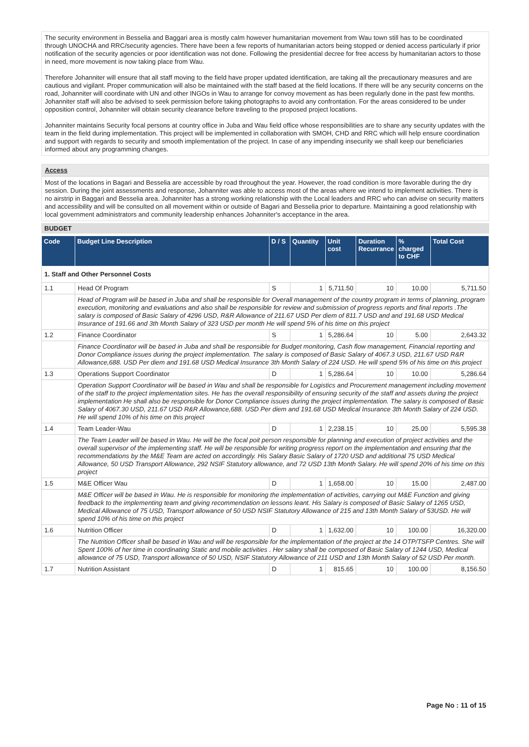The security environment in Besselia and Baggari area is mostly calm however humanitarian movement from Wau town still has to be coordinated through UNOCHA and RRC/security agencies. There have been a few reports of humanitarian actors being stopped or denied access particularly if prior notification of the security agencies or poor identification was not done. Following the presidential decree for free access by humanitarian actors to those in need, more movement is now taking place from Wau.
Therefore Johanniter will ensure that all staff moving to the field have proper updated identification, are taking all the precautionary measures and are cautious and vigilant. Proper communication will also be maintained with the staff based at the field locations. If there will be any security concerns on the road, Johanniter will coordinate with UN and other INGOs in Wau to arrange for convoy movement as has been regularly done in the past few months. Johanniter staff will also be advised to seek permission before taking photographs to avoid any confrontation. For the areas considered to be under opposition control, Johanniter will obtain security clearance before traveling to the proposed project locations.
Johanniter maintains Security focal persons at country office in Juba and Wau field office whose responsibilities are to share any security updates with the team in the field during implementation. This project will be implemented in collaboration with SMOH, CHD and RRC which will help ensure coordination and support with regards to security and smooth implementation of the project. In case of any impending insecurity we shall keep our beneficiaries informed about any programming changes.
Access
Most of the locations in Bagari and Besselia are accessible by road throughout the year. However, the road condition is more favorable during the dry session. During the joint assessments and response, Johanniter was able to access most of the areas where we intend to implement activities. There is no airstrip in Baggari and Besselia area. Johanniter has a strong working relationship with the Local leaders and RRC who can advise on security matters and accessibility and will be consulted on all movement within or outside of Bagari and Besselia prior to departure. Maintaining a good relationship with local government administrators and community leadership enhances Johanniter's acceptance in the area.
BUDGET
| Code | Budget Line Description | D / S | Quantity | Unit cost | Duration Recurrance | % charged to CHF | Total Cost |
| --- | --- | --- | --- | --- | --- | --- | --- |
| 1. Staff and Other Personnel Costs | | | | | | | |
| 1.1 | Head Of Program | S | 1 | 5,711.50 | 10 | 10.00 | 5,711.50 |
| | Head of Program will be based in Juba and shall be responsible for Overall management of the country program in terms of planning, program execution, monitoring and evaluations and also shall be responsible for review and submission of progress reports and final reports .The salary is composed of Basic Salary of 4296 USD, R&R Allowance of 211.67 USD Per diem of 811.7 USD and and 191.68 USD Medical Insurance of 191.66 and 3th Month Salary of 323 USD per month He will spend 5% of his time on this project | | | | | | |
| 1.2 | Finance Coordinator | S | 1 | 5,286.64 | 10 | 5.00 | 2,643.32 |
| | Finance Coordinator will be based in Juba and shall be responsible for Budget monitoring, Cash flow management, Financial reporting and Donor Compliance issues during the project implementation. The salary is composed of Basic Salary of 4067.3 USD, 211.67 USD R&R Allowance,688. USD Per diem and 191.68 USD Medical Insurance 3th Month Salary of 224 USD. He will spend 5% of his time on this project | | | | | | |
| 1.3 | Operations Support Coordinator | D | 1 | 5,286.64 | 10 | 10.00 | 5,286.64 |
| | Operation Support Coordinator will be based in Wau and shall be responsible for Logistics and Procurement management including movement of the staff to the project implementation sites. He has the overall responsibility of ensuring security of the staff and assets during the project implementation He shall also be responsible for Donor Compliance issues during the project implementation. The salary is composed of Basic Salary of 4067.30 USD, 211.67 USD R&R Allowance,688. USD Per diem and 191.68 USD Medical Insurance 3th Month Salary of 224 USD. He will spend 10% of his time on this project | | | | | | |
| 1.4 | Team Leader-Wau | D | 1 | 2,238.15 | 10 | 25.00 | 5,595.38 |
| | The Team Leader will be based in Wau. He will be the focal poit person responsible for planning and execution of project activities and the overall supervisor of the implementing staff. He will be responsible for writing progress report on the implementation and ensuring that the recommendations by the M&E Team are acted on accordingly. His Salary Basic Salary of 1720 USD and additional 75 USD Medical Allowance, 50 USD Transport Allowance, 292 NSIF Statutory allowance, and 72 USD 13th Month Salary. He will spend 20% of his time on this project | | | | | | |
| 1.5 | M&E Officer Wau | D | 1 | 1,658.00 | 10 | 15.00 | 2,487.00 |
| | M&E Officer will be based in Wau. He is responsible for monitoring the implementation of activities, carrying out M&E Function and giving feedback to the implementing team and giving recommendation on lessons leant. His Salary is composed of Basic Salary of 1265 USD, Medical Allowance of 75 USD, Transport allowance of 50 USD NSIF Statutory Allowance of 215 and 13th Month Salary of 53USD. He will spend 10% of his time on this project | | | | | | |
| 1.6 | Nutrition Officer | D | 1 | 1,632.00 | 10 | 100.00 | 16,320.00 |
| | The Nutrition Officer shall be based in Wau and will be responsible for the implementation of the project at the 14 OTP/TSFP Centres. She will Spent 100% of her time in coordinating Static and mobile activities . Her salary shall be composed of Basic Salary of 1244 USD, Medical allowance of 75 USD, Transport allowance of 50 USD, NSIF Statutory Allowance of 211 USD and 13th Month Salary of 52 USD Per month. | | | | | | |
| 1.7 | Nutrition Assistant | D | 1 | 815.65 | 10 | 100.00 | 8,156.50 |
Page No : 11 of 15